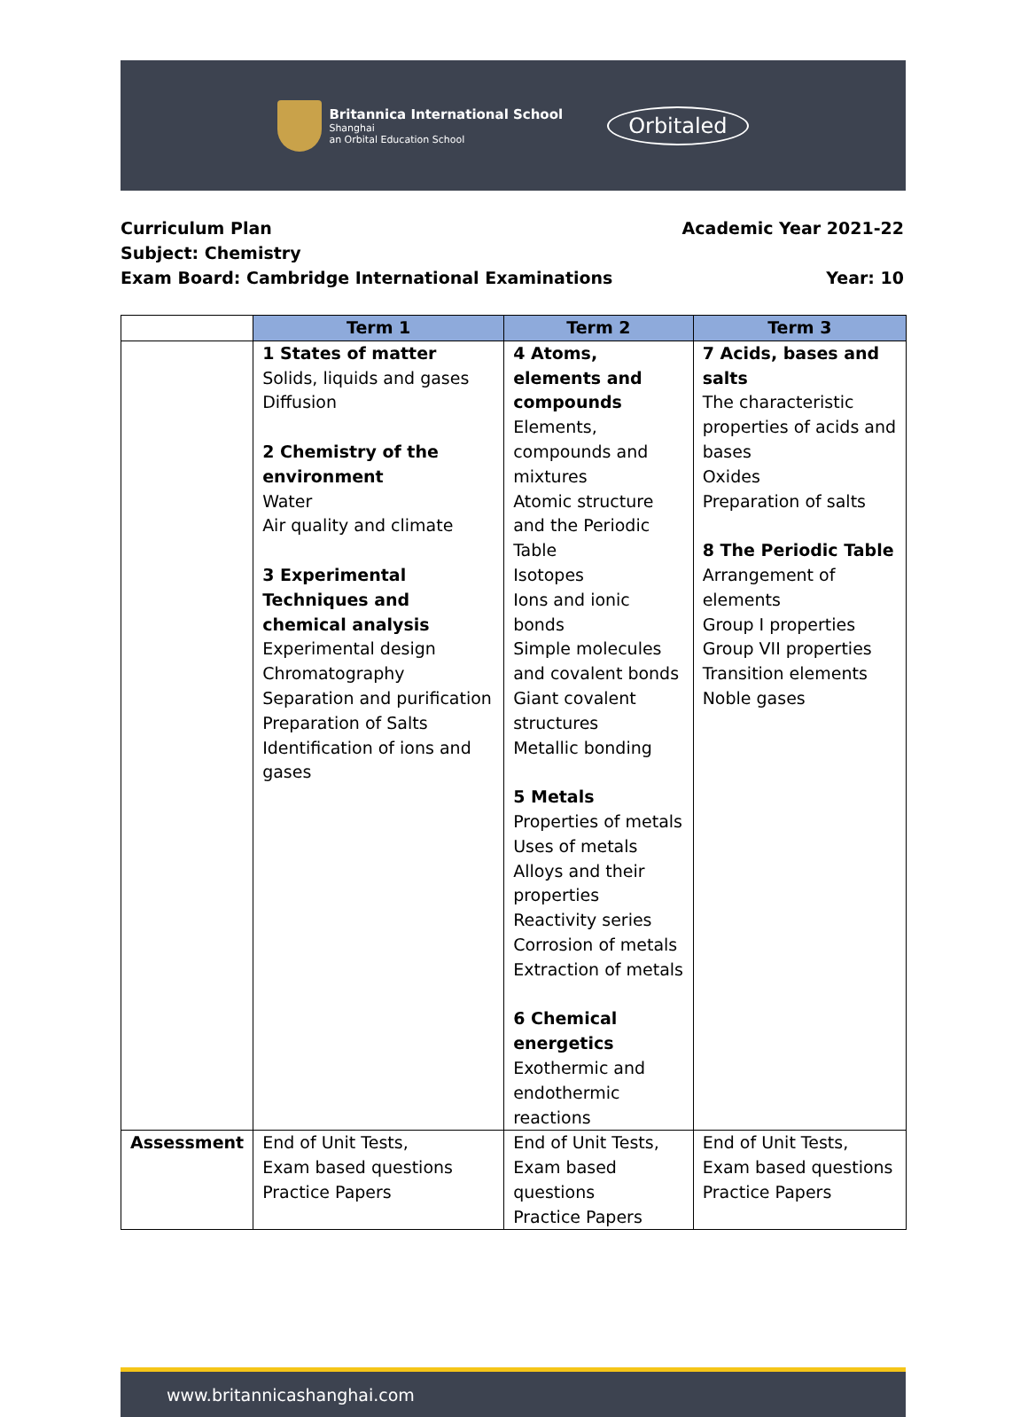Britannica International School
Shanghai
an Orbital Education School
Orbitaled
Curriculum Plan Academic Year 2021-22
Subject: Chemistry
Exam Board: Cambridge International Examinations Year: 10
| | Term 1 | Term 2 | Term 3 |
| --- | --- | --- | --- |
| | 1 States of matter Solids, liquids and gases Diffusion 2 Chemistry of the environment Water Air quality and climate 3 Experimental Techniques and chemical analysis Experimental design Chromatography Separation and purification Preparation of Salts Identification of ions and gases | 4 Atoms, elements and compounds Elements, compounds and mixtures Atomic structure and the Periodic Table Isotopes Ions and ionic bonds Simple molecules and covalent bonds Giant covalent structures Metallic bonding 5 Metals Properties of metals Uses of metals Alloys and their properties Reactivity series Corrosion of metals Extraction of metals 6 Chemical energetics Exothermic and endothermic reactions | 7 Acids, bases and salts The characteristic properties of acids and bases Oxides Preparation of salts 8 The Periodic Table Arrangement of elements Group I properties Group VII properties Transition elements Noble gases |
| Assessment | End of Unit Tests, Exam based questions Practice Papers | End of Unit Tests, Exam based questions Practice Papers | End of Unit Tests, Exam based questions Practice Papers |
www.britannicashanghai.com